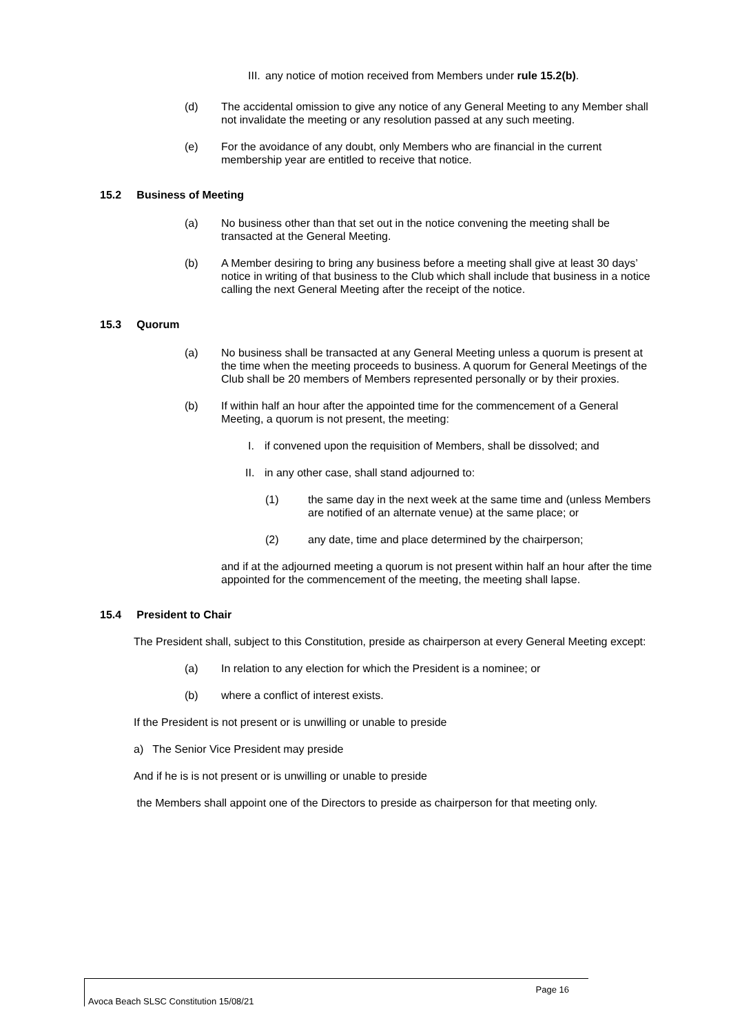III. any notice of motion received from Members under rule 15.2(b).
(d) The accidental omission to give any notice of any General Meeting to any Member shall not invalidate the meeting or any resolution passed at any such meeting.
(e) For the avoidance of any doubt, only Members who are financial in the current membership year are entitled to receive that notice.
15.2 Business of Meeting
(a) No business other than that set out in the notice convening the meeting shall be transacted at the General Meeting.
(b) A Member desiring to bring any business before a meeting shall give at least 30 days’ notice in writing of that business to the Club which shall include that business in a notice calling the next General Meeting after the receipt of the notice.
15.3 Quorum
(a) No business shall be transacted at any General Meeting unless a quorum is present at the time when the meeting proceeds to business. A quorum for General Meetings of the Club shall be 20 members of Members represented personally or by their proxies.
(b) If within half an hour after the appointed time for the commencement of a General Meeting, a quorum is not present, the meeting:
I. if convened upon the requisition of Members, shall be dissolved; and
II. in any other case, shall stand adjourned to:
(1) the same day in the next week at the same time and (unless Members are notified of an alternate venue) at the same place; or
(2) any date, time and place determined by the chairperson;
and if at the adjourned meeting a quorum is not present within half an hour after the time appointed for the commencement of the meeting, the meeting shall lapse.
15.4 President to Chair
The President shall, subject to this Constitution, preside as chairperson at every General Meeting except:
(a) In relation to any election for which the President is a nominee; or
(b) where a conflict of interest exists.
If the President is not present or is unwilling or unable to preside
a) The Senior Vice President may preside
And if he is is not present or is unwilling or unable to preside
the Members shall appoint one of the Directors to preside as chairperson for that meeting only.
Page 16
Avoca Beach SLSC Constitution 15/08/21